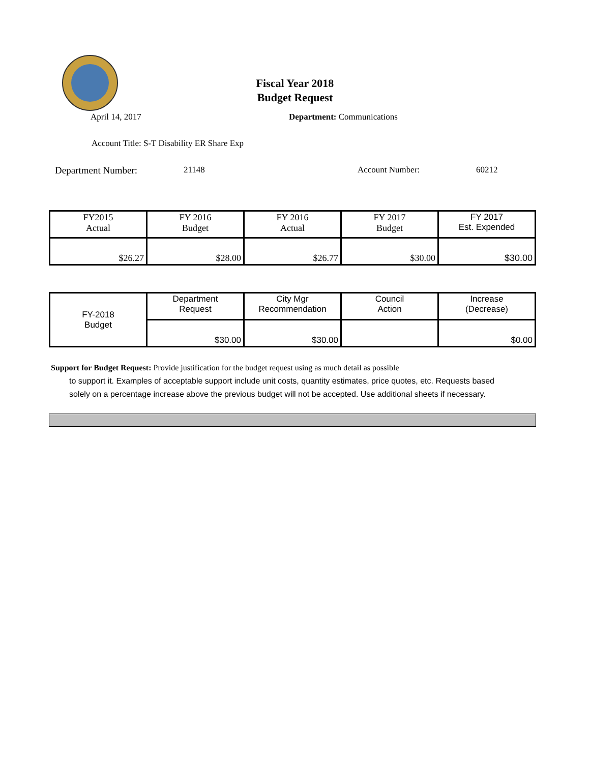Fiscal Year 2018
Budget Request
April 14, 2017 Department: Communications
Account Title: S-T Disability ER Share Exp
Department Number: 21148 Account Number: 60212
| FY2015 Actual | FY 2016 Budget | FY 2016 Actual | FY 2017 Budget | FY 2017 Est. Expended |
| $26.27 | $28.00 | $26.77 | $30.00 | $30.00 |
| FY-2018 Budget | Department Request | City Mgr Recommendation | Council Action | Increase (Decrease) |
| | $30.00 | $30.00 | | $0.00 |
Support for Budget Request: Provide justification for the budget request using as much detail as possible
to support it. Examples of acceptable support include unit costs, quantity estimates, price quotes, etc. Requests based solely on a percentage increase above the previous budget will not be accepted. Use additional sheets if necessary.